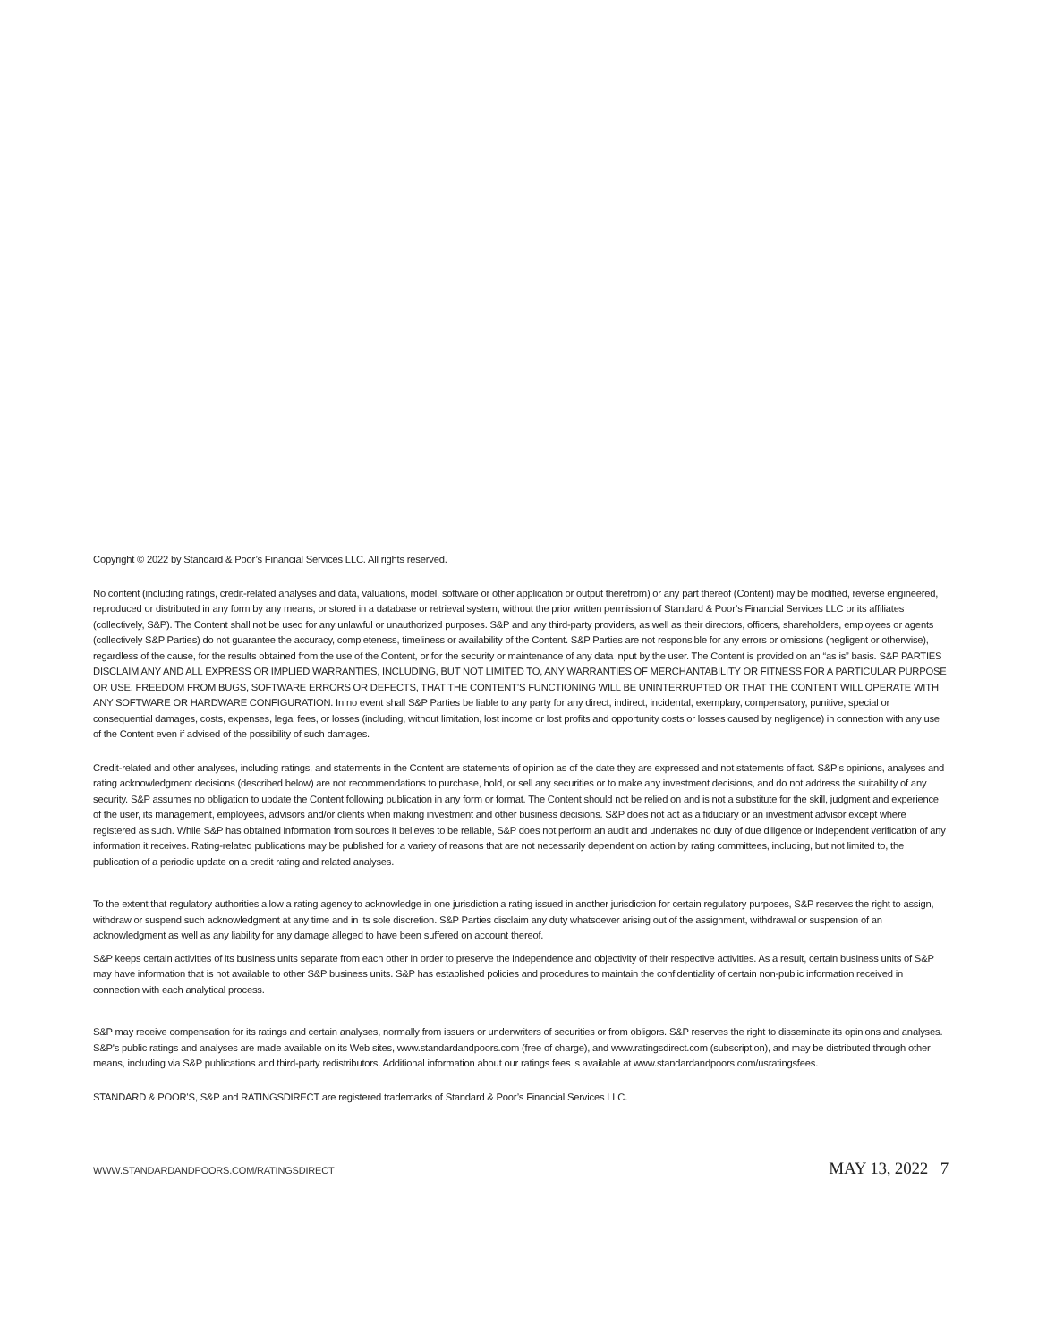Copyright © 2022 by Standard & Poor’s Financial Services LLC. All rights reserved.
No content (including ratings, credit-related analyses and data, valuations, model, software or other application or output therefrom) or any part thereof (Content) may be modified, reverse engineered, reproduced or distributed in any form by any means, or stored in a database or retrieval system, without the prior written permission of Standard & Poor’s Financial Services LLC or its affiliates (collectively, S&P). The Content shall not be used for any unlawful or unauthorized purposes. S&P and any third-party providers, as well as their directors, officers, shareholders, employees or agents (collectively S&P Parties) do not guarantee the accuracy, completeness, timeliness or availability of the Content. S&P Parties are not responsible for any errors or omissions (negligent or otherwise), regardless of the cause, for the results obtained from the use of the Content, or for the security or maintenance of any data input by the user. The Content is provided on an “as is” basis. S&P PARTIES DISCLAIM ANY AND ALL EXPRESS OR IMPLIED WARRANTIES, INCLUDING, BUT NOT LIMITED TO, ANY WARRANTIES OF MERCHANTABILITY OR FITNESS FOR A PARTICULAR PURPOSE OR USE, FREEDOM FROM BUGS, SOFTWARE ERRORS OR DEFECTS, THAT THE CONTENT’S FUNCTIONING WILL BE UNINTERRUPTED OR THAT THE CONTENT WILL OPERATE WITH ANY SOFTWARE OR HARDWARE CONFIGURATION. In no event shall S&P Parties be liable to any party for any direct, indirect, incidental, exemplary, compensatory, punitive, special or consequential damages, costs, expenses, legal fees, or losses (including, without limitation, lost income or lost profits and opportunity costs or losses caused by negligence) in connection with any use of the Content even if advised of the possibility of such damages.
Credit-related and other analyses, including ratings, and statements in the Content are statements of opinion as of the date they are expressed and not statements of fact. S&P’s opinions, analyses and rating acknowledgment decisions (described below) are not recommendations to purchase, hold, or sell any securities or to make any investment decisions, and do not address the suitability of any security. S&P assumes no obligation to update the Content following publication in any form or format. The Content should not be relied on and is not a substitute for the skill, judgment and experience of the user, its management, employees, advisors and/or clients when making investment and other business decisions. S&P does not act as a fiduciary or an investment advisor except where registered as such. While S&P has obtained information from sources it believes to be reliable, S&P does not perform an audit and undertakes no duty of due diligence or independent verification of any information it receives. Rating-related publications may be published for a variety of reasons that are not necessarily dependent on action by rating committees, including, but not limited to, the publication of a periodic update on a credit rating and related analyses.
To the extent that regulatory authorities allow a rating agency to acknowledge in one jurisdiction a rating issued in another jurisdiction for certain regulatory purposes, S&P reserves the right to assign, withdraw or suspend such acknowledgment at any time and in its sole discretion. S&P Parties disclaim any duty whatsoever arising out of the assignment, withdrawal or suspension of an acknowledgment as well as any liability for any damage alleged to have been suffered on account thereof.
S&P keeps certain activities of its business units separate from each other in order to preserve the independence and objectivity of their respective activities. As a result, certain business units of S&P may have information that is not available to other S&P business units. S&P has established policies and procedures to maintain the confidentiality of certain non-public information received in connection with each analytical process.
S&P may receive compensation for its ratings and certain analyses, normally from issuers or underwriters of securities or from obligors. S&P reserves the right to disseminate its opinions and analyses. S&P's public ratings and analyses are made available on its Web sites, www.standardandpoors.com (free of charge), and www.ratingsdirect.com (subscription), and may be distributed through other means, including via S&P publications and third-party redistributors. Additional information about our ratings fees is available at www.standardandpoors.com/usratingsfees.
STANDARD & POOR’S, S&P and RATINGSDIRECT are registered trademarks of Standard & Poor’s Financial Services LLC.
WWW.STANDARDANDPOORS.COM/RATINGSDIRECT MAY 13, 2022 7